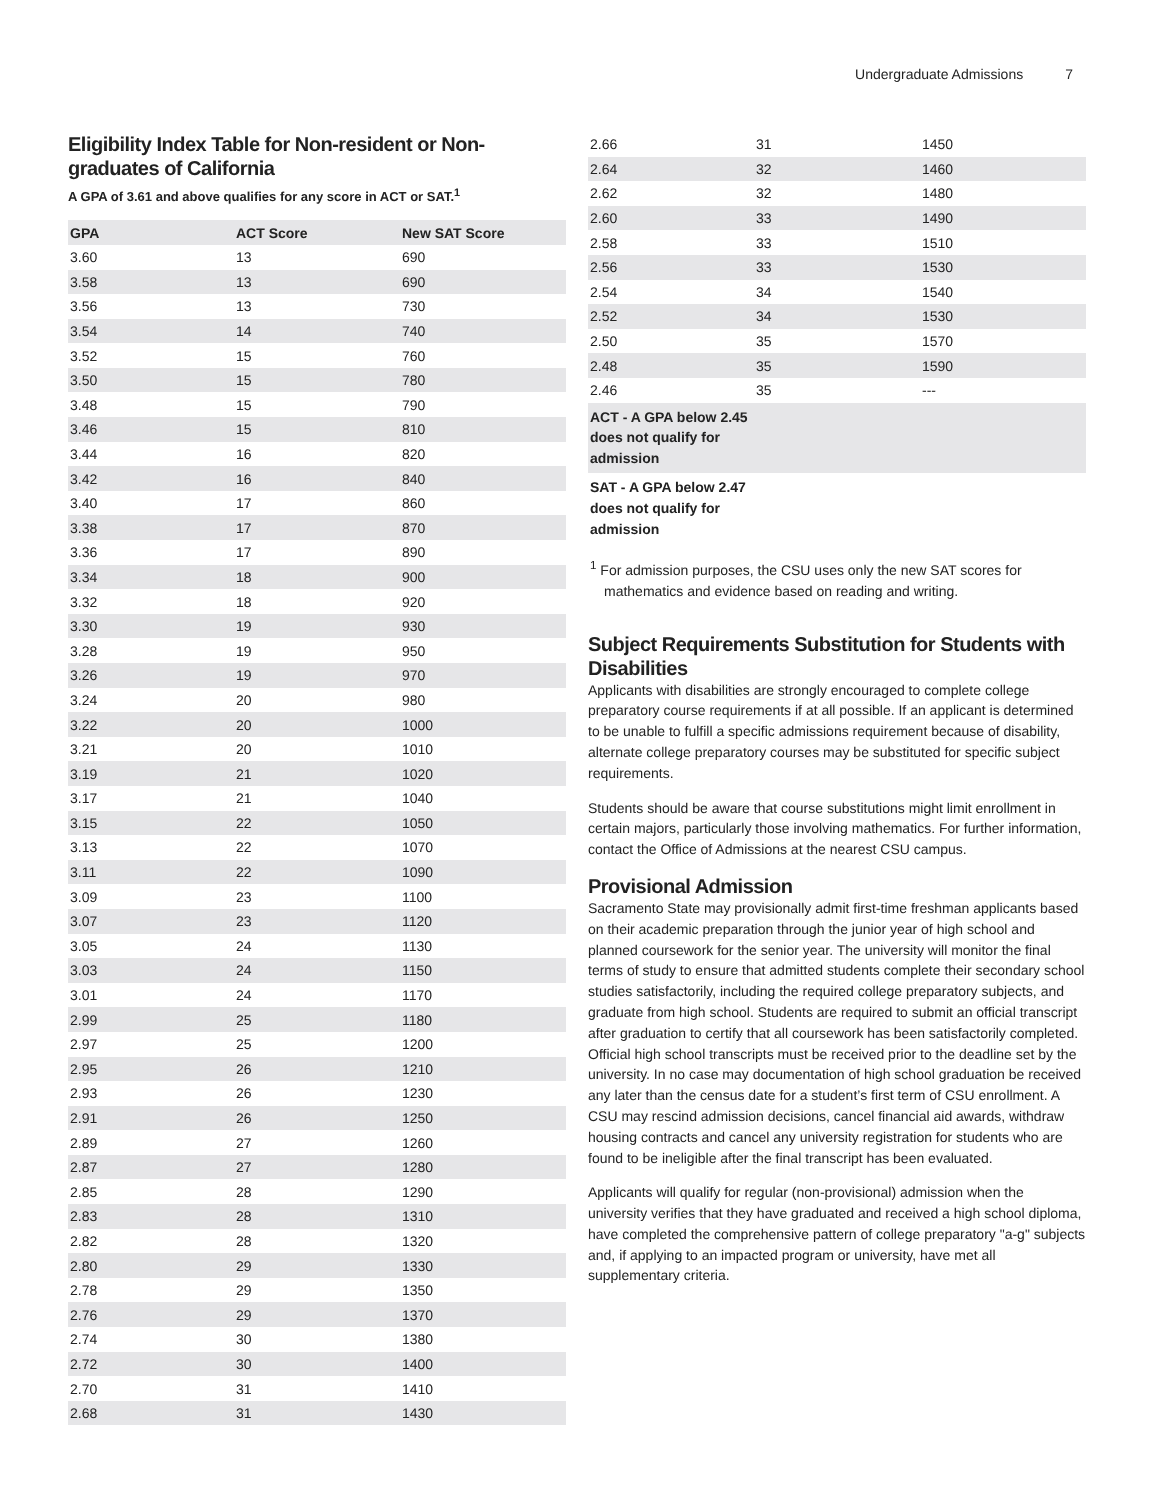Undergraduate Admissions 7
Eligibility Index Table for Non-resident or Non-graduates of California
A GPA of 3.61 and above qualifies for any score in ACT or SAT.<sup>1</sup>
| GPA | ACT Score | New SAT Score |
| --- | --- | --- |
| 3.60 | 13 | 690 |
| 3.58 | 13 | 690 |
| 3.56 | 13 | 730 |
| 3.54 | 14 | 740 |
| 3.52 | 15 | 760 |
| 3.50 | 15 | 780 |
| 3.48 | 15 | 790 |
| 3.46 | 15 | 810 |
| 3.44 | 16 | 820 |
| 3.42 | 16 | 840 |
| 3.40 | 17 | 860 |
| 3.38 | 17 | 870 |
| 3.36 | 17 | 890 |
| 3.34 | 18 | 900 |
| 3.32 | 18 | 920 |
| 3.30 | 19 | 930 |
| 3.28 | 19 | 950 |
| 3.26 | 19 | 970 |
| 3.24 | 20 | 980 |
| 3.22 | 20 | 1000 |
| 3.21 | 20 | 1010 |
| 3.19 | 21 | 1020 |
| 3.17 | 21 | 1040 |
| 3.15 | 22 | 1050 |
| 3.13 | 22 | 1070 |
| 3.11 | 22 | 1090 |
| 3.09 | 23 | 1100 |
| 3.07 | 23 | 1120 |
| 3.05 | 24 | 1130 |
| 3.03 | 24 | 1150 |
| 3.01 | 24 | 1170 |
| 2.99 | 25 | 1180 |
| 2.97 | 25 | 1200 |
| 2.95 | 26 | 1210 |
| 2.93 | 26 | 1230 |
| 2.91 | 26 | 1250 |
| 2.89 | 27 | 1260 |
| 2.87 | 27 | 1280 |
| 2.85 | 28 | 1290 |
| 2.83 | 28 | 1310 |
| 2.82 | 28 | 1320 |
| 2.80 | 29 | 1330 |
| 2.78 | 29 | 1350 |
| 2.76 | 29 | 1370 |
| 2.74 | 30 | 1380 |
| 2.72 | 30 | 1400 |
| 2.70 | 31 | 1410 |
| 2.68 | 31 | 1430 |
| 2.66 | 31 | 1450 |
| 2.64 | 32 | 1460 |
| 2.62 | 32 | 1480 |
| 2.60 | 33 | 1490 |
| 2.58 | 33 | 1510 |
| 2.56 | 33 | 1530 |
| 2.54 | 34 | 1540 |
| 2.52 | 34 | 1530 |
| 2.50 | 35 | 1570 |
| 2.48 | 35 | 1590 |
| 2.46 | 35 | --- |
| ACT - A GPA below 2.45 does not qualify for admission | | |
| SAT - A GPA below 2.47 does not qualify for admission | | |
<sup>1</sup> For admission purposes, the CSU uses only the new SAT scores for mathematics and evidence based on reading and writing.
Subject Requirements Substitution for Students with Disabilities
Applicants with disabilities are strongly encouraged to complete college preparatory course requirements if at all possible. If an applicant is determined to be unable to fulfill a specific admissions requirement because of disability, alternate college preparatory courses may be substituted for specific subject requirements.
Students should be aware that course substitutions might limit enrollment in certain majors, particularly those involving mathematics. For further information, contact the Office of Admissions at the nearest CSU campus.
Provisional Admission
Sacramento State may provisionally admit first-time freshman applicants based on their academic preparation through the junior year of high school and planned coursework for the senior year. The university will monitor the final terms of study to ensure that admitted students complete their secondary school studies satisfactorily, including the required college preparatory subjects, and graduate from high school. Students are required to submit an official transcript after graduation to certify that all coursework has been satisfactorily completed. Official high school transcripts must be received prior to the deadline set by the university. In no case may documentation of high school graduation be received any later than the census date for a student’s first term of CSU enrollment. A CSU may rescind admission decisions, cancel financial aid awards, withdraw housing contracts and cancel any university registration for students who are found to be ineligible after the final transcript has been evaluated.
Applicants will qualify for regular (non-provisional) admission when the university verifies that they have graduated and received a high school diploma, have completed the comprehensive pattern of college preparatory "a-g" subjects and, if applying to an impacted program or university, have met all supplementary criteria.